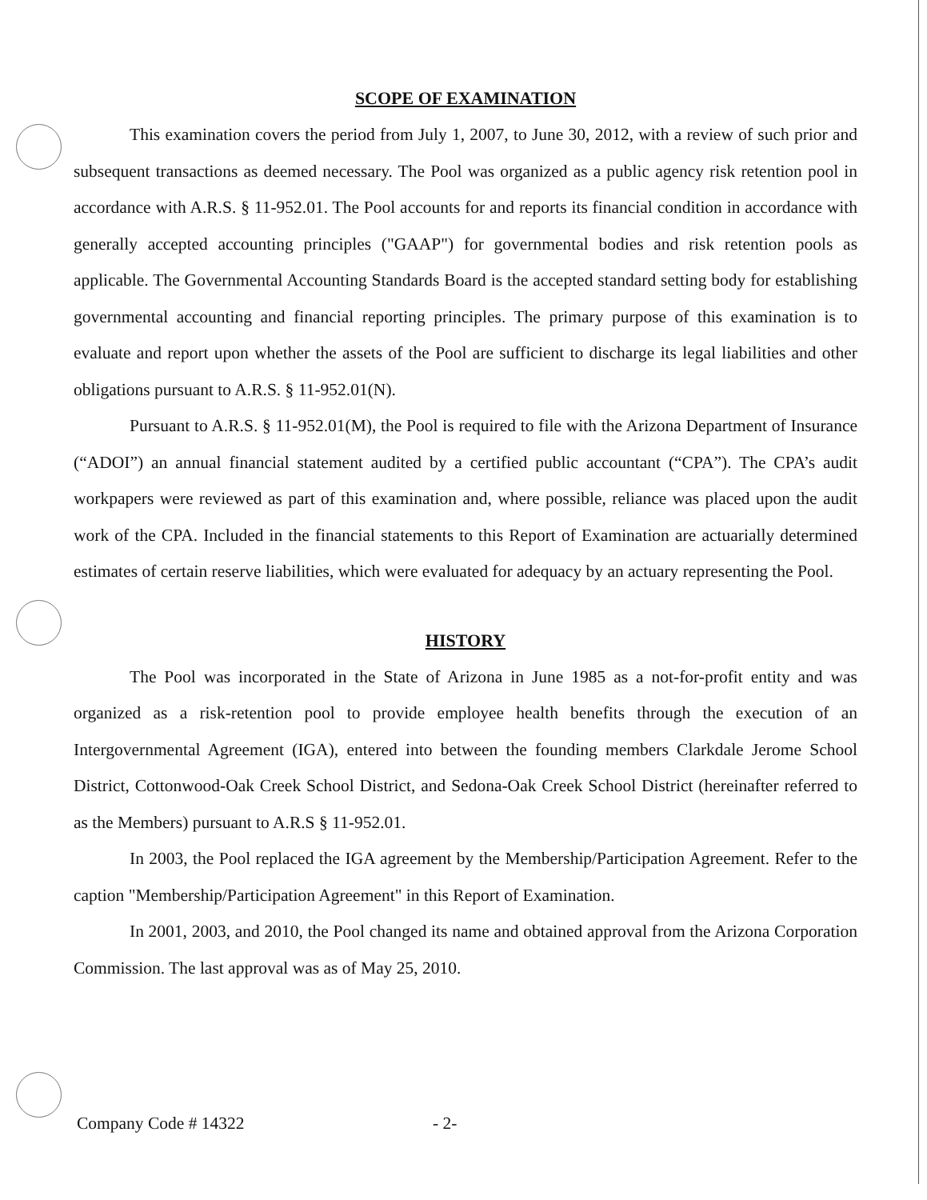SCOPE OF EXAMINATION
This examination covers the period from July 1, 2007, to June 30, 2012, with a review of such prior and subsequent transactions as deemed necessary. The Pool was organized as a public agency risk retention pool in accordance with A.R.S. § 11-952.01. The Pool accounts for and reports its financial condition in accordance with generally accepted accounting principles ("GAAP") for governmental bodies and risk retention pools as applicable. The Governmental Accounting Standards Board is the accepted standard setting body for establishing governmental accounting and financial reporting principles. The primary purpose of this examination is to evaluate and report upon whether the assets of the Pool are sufficient to discharge its legal liabilities and other obligations pursuant to A.R.S. § 11-952.01(N).
Pursuant to A.R.S. § 11-952.01(M), the Pool is required to file with the Arizona Department of Insurance (“ADOI”) an annual financial statement audited by a certified public accountant (“CPA”). The CPA’s audit workpapers were reviewed as part of this examination and, where possible, reliance was placed upon the audit work of the CPA. Included in the financial statements to this Report of Examination are actuarially determined estimates of certain reserve liabilities, which were evaluated for adequacy by an actuary representing the Pool.
HISTORY
The Pool was incorporated in the State of Arizona in June 1985 as a not-for-profit entity and was organized as a risk-retention pool to provide employee health benefits through the execution of an Intergovernmental Agreement (IGA), entered into between the founding members Clarkdale Jerome School District, Cottonwood-Oak Creek School District, and Sedona-Oak Creek School District (hereinafter referred to as the Members) pursuant to A.R.S § 11-952.01.
In 2003, the Pool replaced the IGA agreement by the Membership/Participation Agreement. Refer to the caption "Membership/Participation Agreement" in this Report of Examination.
In 2001, 2003, and 2010, the Pool changed its name and obtained approval from the Arizona Corporation Commission. The last approval was as of May 25, 2010.
Company Code # 14322 - 2-